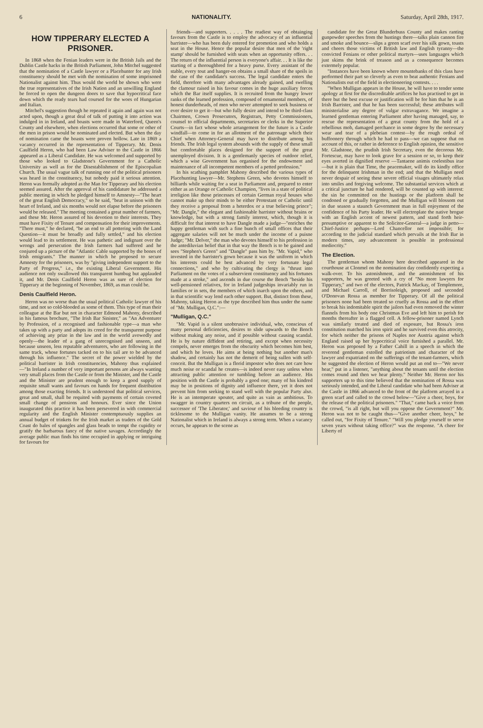6 NATIONALITY. Saturday, April 28th, 1917.
HOW TIPPERARY ELECTED A PRISONER.
In 1868 when the Fenian leaders were in the British Jails and the Dublin Castle hacks in the British Parliament, John Mitchel suggested that the nomination of a Castle lawyer or a Placehunter for any Irish constituency should be met with the nomination of some imprisoned Nationalist against him. Thus would the world be shown who were the true representatives of the Irish Nation and an unwilling England be forced to open the dungeon doors to save that hypocritical face down which the ready tears had coursed for the woes of Hungarian and Italian.
Mitchel's suggestion though he repeated it again and again was not acted upon, though a great deal of talk of putting it into action was indulged in in Ireland, and boasts were made in Waterford, Queen's County and elsewhere, when elections occurred that some or other of the men in prison would be nominated and elected. But when the day of nomination came the boasts were proven hollow. Late in 1869 a vacancy occurred in the representation of Tipperary. Mr. Denis Caulfield Heron, who had been Law Adviser to the Castle in 1866 appeared as a Liberal Candidate. He was welcomed and supported by those who looked to Gladstone's Government for a Catholic University as well as for the Disestablishment of the Episcopalian Church. The usual vague talk of running one of the political prisoners was heard in the constituency, but nobody paid it serious attention. Heron was formally adopted as the Man for Tipperary and his election seemed assured. After the approval of his candidature he addressed a public meeting in which he pledged himself to Amnesty—"The heart of the great English Democracy," so he said, "beat in unison with the heart of Ireland, and six months would not elapse before the prisoners would be released." The meeting contained a great number of farmers, and these Mr. Heron assured of his devotion to their interests. They must have Fixity of Tenure and compensation for their improvements. "There must," he declared, "be an end to all pottering with the Land Question—it must be broadly and fully settled," and his election would lead to its settlement. He was pathetic and indignant over the wrongs and persecution the Irish farmers had suffered and he conjured up a picture of the "Atlantic Cable supported by the bones of Irish emigrants." The manner in which he proposed to secure Amnesty for the prisoners, was by "giving independent support to the Party of Progress," i.e., the existing Liberal Government. His audience not only swallowed this transparent humbug but applauded it, and Mr. Denis Caulfield Heron was as sure of election for Tipperary at the beginning of November, 1869, as man could be.
Denis Caulfield Heron.
Heron was no worse than the usual political Catholic lawyer of his time, and not so cold-blooded as some of them. This type of man their colleague at the Bar but not in character Edmond Mahony, described in his famous brochure, "The Irish Bar Sinister," as "An Adventurer by Profession, of a recognised and fashionable type—a man who takes up with a party and adopts its creed for the transparent purpose of achieving any prize in the law and in the world avowedly and openly—the leader of a gang of unrecognised and unseen, and because unseen, less reputable adventurers, who are following in the same track, whose fortunes tacked on to his tail are to be advanced through his influence." The secret of the power wielded by the political barrister in Irish constituencies, Mahony thus explained —"In Ireland a number of very important persons are always wanting very small places from the Castle or from the Minister, and the Castle and the Minister are prudent enough to keep a good supply of requisite small wants and favours on hands for frequent distribution among those exacting friends. It is understood that political services, great and small, shall be requited with payments of certain coveted small change of pensions and honours. Ever since the Union inaugurated this practice it has been persevered in with commercial regularity and the English Minister contemptuously supplies an annual budget of trinkets for the Irish market as traders of the Gold Coast do bales of spangles and glass beads to tempt the cupidity or gratify the barbarous fancy of the native savages. Accordingly the average public man finds his time occupied in applying or intriguing for favours for
friends—and supporters. . . . . The readiest way of obtainging favours from the Castle is to employ the advocacy of an influential barrister—who has been duly entered for promotion and who holds a seat in the House. Hence the popular desire that men of the 'right stamp' should be furnished with seats when an opportunity offers. . . The return of the influential person is everyone's affair. . . It is like the starting of a thoroughbred for a heavy purse. Every assistant of the stable, every tout and hanger-on obtains a small share of the spoils in the case of the candidate's success. The legal candidate enters the field, therefore with many advantages already gained, and swelling the clamour raised in his favour comes in the huge auxiliary forces which the Bar itself supplies. It is recruited from the hungry lower ranks of the learned profession, composed of ornamental members, of honest dunderheads, of men who never attempted to seek business or ever desire to get it—but who fully desire and intend to be third-class Chairmen, Crown Prosecutors, Registrars, Petty Commissioners, counsel to official departments, secretaries or clerks in the Superior Courts—in fact whose whole arrangement for the future is a Castle windfall—to come in for an allotment of the patronage which their Chief when Attorney-General may have to distribute among his friends. The Irish legal system abounds with the supply of these small but comfortable places designed for the support of the great unemployed division. It is a gentlemanly species of outdoor relief, which a wise Government has organised for the endowment and maintenance of all incompetent members of a petted profession."
In his scathing pamphlet Mahony described the various types of Placehunting lawyer—Mr. Stephens Green, who devotes himself to billiards while waiting for a seat in Parliament and, prepared to enter either as an Orange or Catholic Champion, "lives in a state of political irreligion like those princesses of certain German royal houses who cannot make up their minds to be either Protestant or Catholic until they receive a proposal from a heterdox or a true believing prince"; "Mr. Dangle," the elegant and fashionable barrister without brains or knowledge, but with a strong family interest, which, though it is difficult for that interest to have Dangle made a judge—"enriches the happy gentleman with such a fine bunch of small offices that their aggregate salaries will not be much under the income of a puisne Judge; "Mr. Delver," the man who devotes himself to his profession in the antediluvian belief that in that way the Bench is to be gained and sees "Stephen's Green" and "Dangle" pass him by. "Mr. Vapid," who invested in the barrister's gown because it was the uniform in which his interests could be best advanced by very fortunate legal connections," and who by cultivating the clergy is "thrust into Parliament on the votes of a subservient constituency and his fortunes made at a stroke," and ascends in due course the Bench "beside his well-pensioned relatives, for in Ireland judgeships invariably run in families or in sets, the members of which inarch upon the others, and in that scientific way lend each other support. But, distinct from these, Mahony, taking Heron as the type described him thus under the name of "Mr. Mulligan, Q.C.":—
"Mulligan, Q.C."
"Mr. Vapid is a silent unobtrusive individual, who, conscious of many personal deficiencies, desires to slide upwards to the Bench without making any noise, and if possible without causing scandal. He is by nature diffident and retiring, and except when necessity compels, never emerges from the obscurity which becomes him best, and which he loves. He aims at being nothing but another man's shadow, and certainly has not the demerit of being sullen with self-conceit. But the Mulligan is a florid impostor who does not care how much noise or scandal he creates—is indeed never easy unless when attracting public attention or tumbling before an audience. His position with the Castle is probably a good one; many of his kindred may be in positions of dignity and influence there, yet it does not prevent him from seeking to stand well with the popular Party also. He is an intemperate spouter, and quite as vain as ambitious. To swagger in country quarters on circuit, as a tribune of the people, successor of 'The Liberator,' and saviour of his bleeding country is ticklesome to the Mulligan vanity. He assumes to be a strong Nationalist which in Ireland is always a strong term. When a vacancy occurs, he appears to the scene as
candidate for the Great Blunderbuss County and makes ranting gunpowder speeches from the hustings there—talks plain cannon fire and smoke and bounce—slips a green scarf over his silk gown, toasts and cheers those victims of British law and English tyranny—the convicted Fenians or other political martyrs—uses languages which just skims the brink of treason and as a consequence becomes extermely popular.
"Instances have been known where mountebanks of this class have performed their part so cleverly as even to beat authentic Fenians and Nationalists out of the field in electioneering contests. . . .
"When Mulligan appears in the House, he will have to tender some apology at first for the discreditable artifices he has practised to get in there but the best excuse or justification will be for him that he is an Irish Barrister, and that he has been successful; these attributes will ministerialise any degree of vulgar extravagance. We imagine a learned gentleman entering Parliament after having managed, say, to rescue the representation of a great county from the hold of a rebellious mob, damaged perchance in some degree by the necessary wear and tear of a plebeian contest—by the rough ordeal of buffoonery through which he had to pass—we can suppose that on account of this, or rather in deference to English opinion, the sensitive Mr. Gladstone, the prudish Irish Secretary, even the decorous Mr. Fortescue, may have to look grave for a session or so, to keep their eyes averted in dignified reserve —Tantaene animis coelestibus irae—but it is plain that Time, the peacemaker, will do its kindly office for the delinquent Irishman in the end; and that the Mulligan need never despair of seeing these severe official visages ultimately relax into smiles and forgiving welcome. The substantial services which at a critical juncture he had rendered, will be counted up with interest: the sin he committed on the hustings or the platform shall be condoned or gradually forgotten, and the Mulligan will blossom out in due season a staunch Government man in full enjoyment of the confidence of his Party leader. He will electroplate the native brogue with an English accent of newest pattern, and stand forth heir-presumptive or apparent to the Solicitor-General—a judge in petto—Chief-Justice perhaps—Lord Chancellor not impossible; for according to the judicial standard which pervails at the Irish Bar in modern times, any advancement is possible in professional mediocrity."
The Election.
The gentleman whom Mahony here described appeared in the courthouse at Clonmel on the nomination day confidently expecting a walk-over. To his astonishment, and the astonishment of his supporters, he was greeted with a cry of "No more lawyers for Tipperary," and two of the electors, Patrick Mackay, of Templemore, and Michael Carroll, of Borrisoleigh, proposed and seconded O'Donovan Rossa as member for Tipperary. Of all the political prisoners none had been treated so cruelly as Rossa and in the effort to break his indomitable spirit the jailors had even removed the winter flannels from his body one Christmas Eve and left him to perish for months thereafter in a flagged cell. A fellow-prisoner named Lynch was similarly treated and died of exposure, but Rossa's iron constitution matched his iron spirit and he survived even this atrocity, for which neither the prisons of Naples nor Austria against which England raised up her hypocritical voice furnished a parallel. Mr. Heron was proposed by a Father Cahill in a speech in which the reverend gentleman extolled the patriotism and character of the lawyer and expatriated on the sufferings of the tenant-farmers, which he suggested the election of Heron would put an end to—"We never hear," put in a listener, "anything about the tenants until the election comes round and then we hear plenty." Neither Mr. Heron nor his supporters up to this time believed that the nomination of Rossa was seriously intended, and the Liberal candidate who had been Adviser at the Castle in 1866 advanced to the front of the platform arrayed in a green scarf and called to the crowd below—"Give a cheer, boys, for the release of the political prisoners." "That," came back a voice from the crowd, "is all right, but will you oppose the Government?" Mr. Heron was not to be caught thus—"Give another cheer, boys," he called out, "for Fixity of Tenure." "Will you pledge yourself to serve seven years without taking office?" was the response. "A cheer for Liberty of